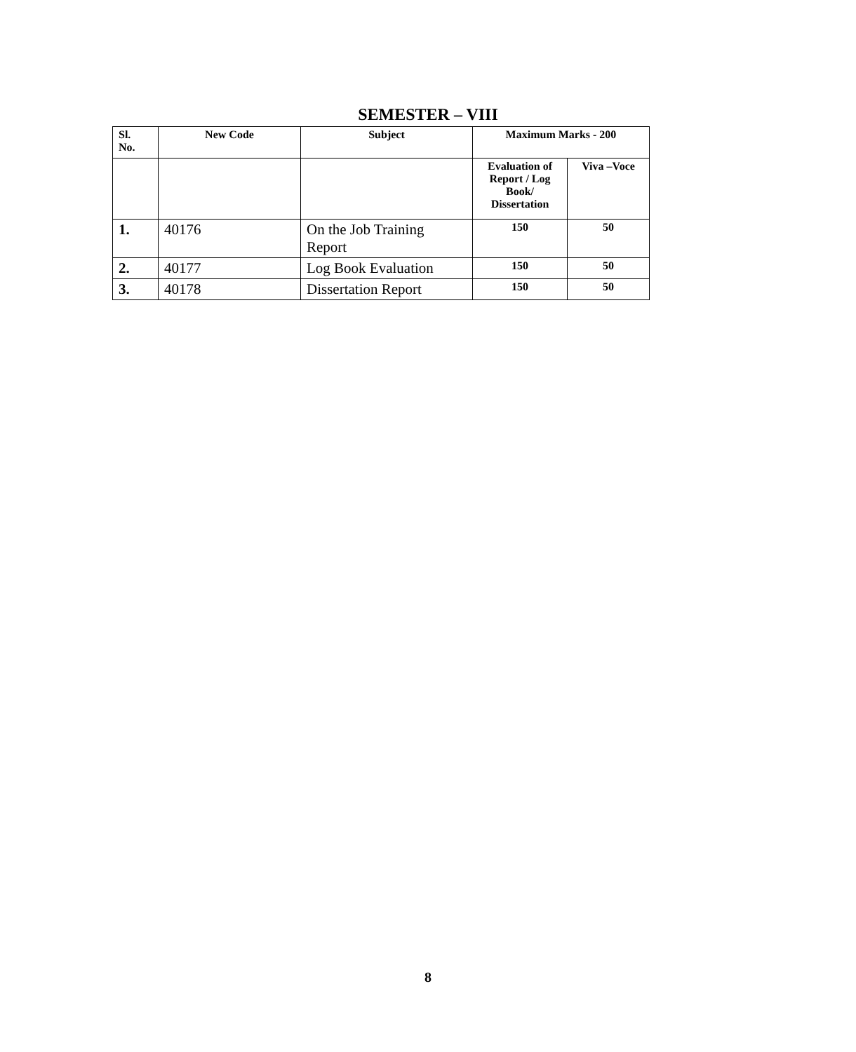SEMESTER – VIII
| Sl. No. | New Code | Subject | Maximum Marks - 200 | |
| --- | --- | --- | --- | --- |
| | | | Evaluation of Report / Log Book/ Dissertation | Viva –Voce |
| 1. | 40176 | On the Job Training Report | 150 | 50 |
| 2. | 40177 | Log Book Evaluation | 150 | 50 |
| 3. | 40178 | Dissertation Report | 150 | 50 |
8